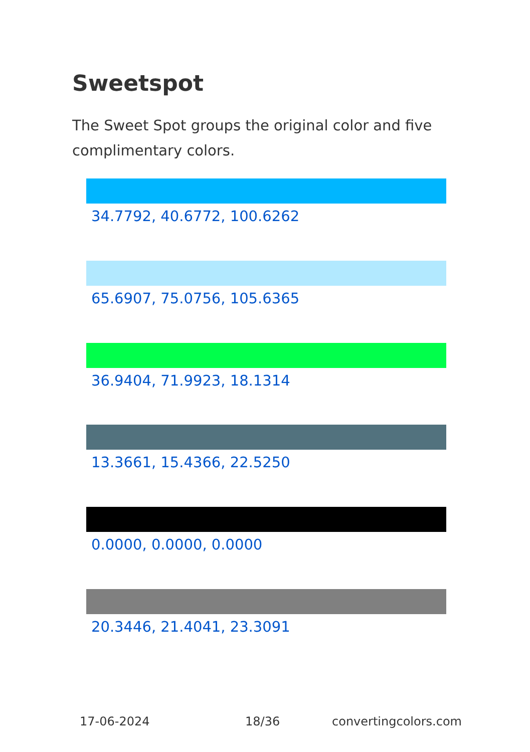Sweetspot
The Sweet Spot groups the original color and five complimentary colors.
34.7792, 40.6772, 100.6262
65.6907, 75.0756, 105.6365
36.9404, 71.9923, 18.1314
13.3661, 15.4366, 22.5250
0.0000, 0.0000, 0.0000
20.3446, 21.4041, 23.3091
17-06-2024 18/36 convertingcolors.com